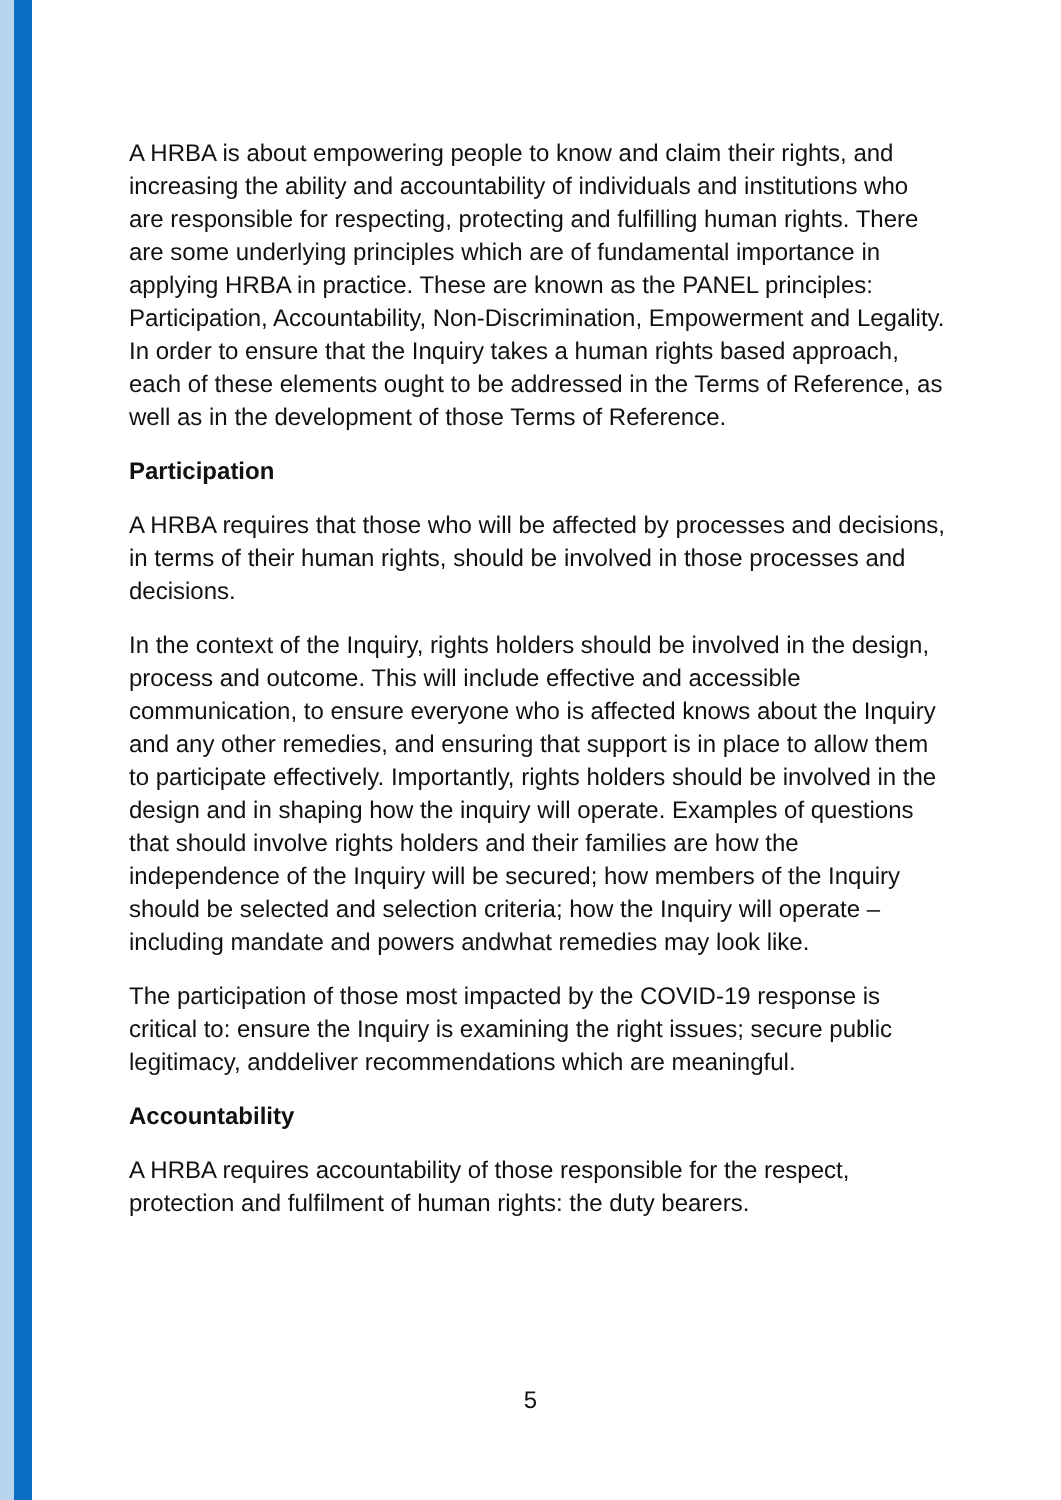A HRBA is about empowering people to know and claim their rights, and increasing the ability and accountability of individuals and institutions who are responsible for respecting, protecting and fulfilling human rights. There are some underlying principles which are of fundamental importance in applying HRBA in practice. These are known as the PANEL principles: Participation, Accountability, Non-Discrimination, Empowerment and Legality. In order to ensure that the Inquiry takes a human rights based approach, each of these elements ought to be addressed in the Terms of Reference, as well as in the development of those Terms of Reference.
Participation
A HRBA requires that those who will be affected by processes and decisions, in terms of their human rights, should be involved in those processes and decisions.
In the context of the Inquiry, rights holders should be involved in the design, process and outcome. This will include effective and accessible communication, to ensure everyone who is affected knows about the Inquiry and any other remedies, and ensuring that support is in place to allow them to participate effectively. Importantly, rights holders should be involved in the design and in shaping how the inquiry will operate. Examples of questions that should involve rights holders and their families are how the independence of the Inquiry will be secured; how members of the Inquiry should be selected and selection criteria; how the Inquiry will operate – including mandate and powers andwhat remedies may look like.
The participation of those most impacted by the COVID-19 response is critical to: ensure the Inquiry is examining the right issues; secure public legitimacy, anddeliver recommendations which are meaningful.
Accountability
A HRBA requires accountability of those responsible for the respect, protection and fulfilment of human rights: the duty bearers.
5